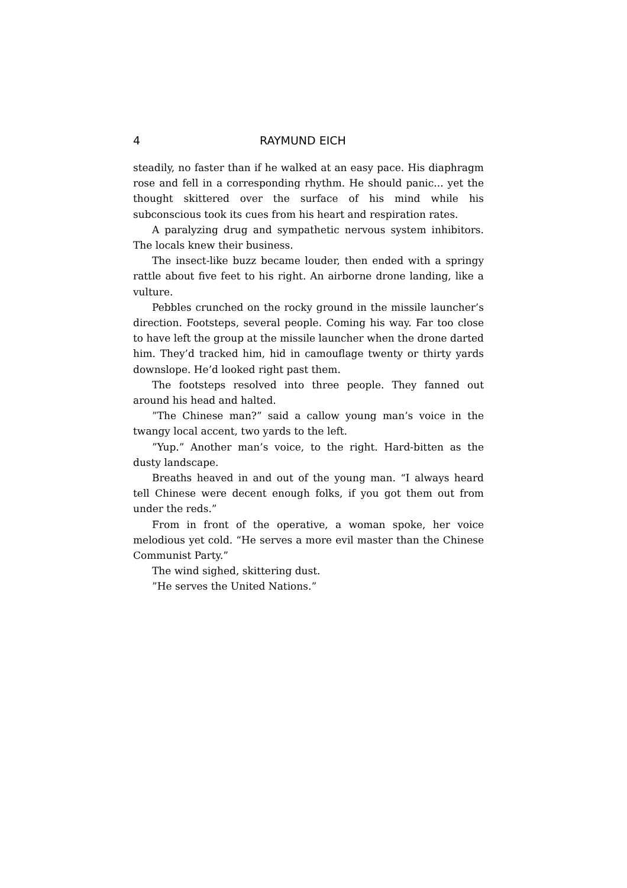4 RAYMUND EICH
steadily, no faster than if he walked at an easy pace. His diaphragm rose and fell in a corresponding rhythm. He should panic... yet the thought skittered over the surface of his mind while his subconscious took its cues from his heart and respiration rates.
A paralyzing drug and sympathetic nervous system inhibitors. The locals knew their business.
The insect-like buzz became louder, then ended with a springy rattle about five feet to his right. An airborne drone landing, like a vulture.
Pebbles crunched on the rocky ground in the missile launcher’s direction. Footsteps, several people. Coming his way. Far too close to have left the group at the missile launcher when the drone darted him. They’d tracked him, hid in camouflage twenty or thirty yards downslope. He’d looked right past them.
The footsteps resolved into three people. They fanned out around his head and halted.
”The Chinese man?” said a callow young man’s voice in the twangy local accent, two yards to the left.
”Yup.” Another man’s voice, to the right. Hard-bitten as the dusty landscape.
Breaths heaved in and out of the young man. “I always heard tell Chinese were decent enough folks, if you got them out from under the reds.”
From in front of the operative, a woman spoke, her voice melodious yet cold. “He serves a more evil master than the Chinese Communist Party.”
The wind sighed, skittering dust.
”He serves the United Nations.”